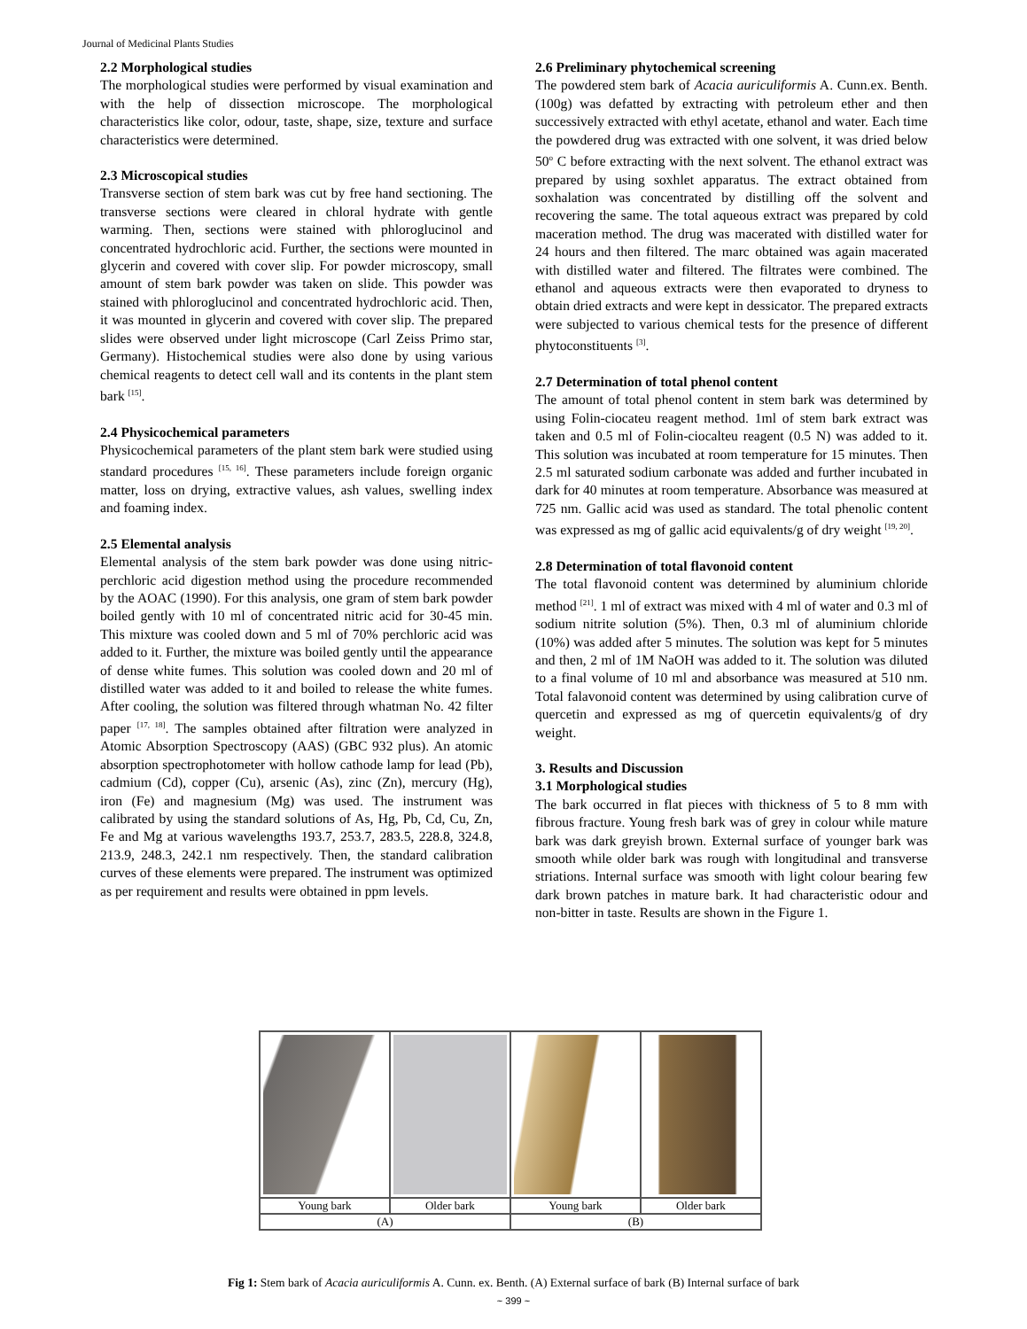Journal of Medicinal Plants Studies
2.2 Morphological studies
The morphological studies were performed by visual examination and with the help of dissection microscope. The morphological characteristics like color, odour, taste, shape, size, texture and surface characteristics were determined.
2.3 Microscopical studies
Transverse section of stem bark was cut by free hand sectioning. The transverse sections were cleared in chloral hydrate with gentle warming. Then, sections were stained with phloroglucinol and concentrated hydrochloric acid. Further, the sections were mounted in glycerin and covered with cover slip. For powder microscopy, small amount of stem bark powder was taken on slide. This powder was stained with phloroglucinol and concentrated hydrochloric acid. Then, it was mounted in glycerin and covered with cover slip. The prepared slides were observed under light microscope (Carl Zeiss Primo star, Germany). Histochemical studies were also done by using various chemical reagents to detect cell wall and its contents in the plant stem bark <sup>[15]</sup>.
2.4 Physicochemical parameters
Physicochemical parameters of the plant stem bark were studied using standard procedures <sup>[15, 16]</sup>. These parameters include foreign organic matter, loss on drying, extractive values, ash values, swelling index and foaming index.
2.5 Elemental analysis
Elemental analysis of the stem bark powder was done using nitric-perchloric acid digestion method using the procedure recommended by the AOAC (1990). For this analysis, one gram of stem bark powder boiled gently with 10 ml of concentrated nitric acid for 30-45 min. This mixture was cooled down and 5 ml of 70% perchloric acid was added to it. Further, the mixture was boiled gently until the appearance of dense white fumes. This solution was cooled down and 20 ml of distilled water was added to it and boiled to release the white fumes. After cooling, the solution was filtered through whatman No. 42 filter paper <sup>[17, 18]</sup>. The samples obtained after filtration were analyzed in Atomic Absorption Spectroscopy (AAS) (GBC 932 plus). An atomic absorption spectrophotometer with hollow cathode lamp for lead (Pb), cadmium (Cd), copper (Cu), arsenic (As), zinc (Zn), mercury (Hg), iron (Fe) and magnesium (Mg) was used. The instrument was calibrated by using the standard solutions of As, Hg, Pb, Cd, Cu, Zn, Fe and Mg at various wavelengths 193.7, 253.7, 283.5, 228.8, 324.8, 213.9, 248.3, 242.1 nm respectively. Then, the standard calibration curves of these elements were prepared. The instrument was optimized as per requirement and results were obtained in ppm levels.
2.6 Preliminary phytochemical screening
The powdered stem bark of Acacia auriculiformis A. Cunn.ex. Benth. (100g) was defatted by extracting with petroleum ether and then successively extracted with ethyl acetate, ethanol and water. Each time the powdered drug was extracted with one solvent, it was dried below 50<sup>o</sup> C before extracting with the next solvent. The ethanol extract was prepared by using soxhlet apparatus. The extract obtained from soxhalation was concentrated by distilling off the solvent and recovering the same. The total aqueous extract was prepared by cold maceration method. The drug was macerated with distilled water for 24 hours and then filtered. The marc obtained was again macerated with distilled water and filtered. The filtrates were combined. The ethanol and aqueous extracts were then evaporated to dryness to obtain dried extracts and were kept in dessicator. The prepared extracts were subjected to various chemical tests for the presence of different phytoconstituents <sup>[3]</sup>.
2.7 Determination of total phenol content
The amount of total phenol content in stem bark was determined by using Folin-ciocateu reagent method. 1ml of stem bark extract was taken and 0.5 ml of Folin-ciocalteu reagent (0.5 N) was added to it. This solution was incubated at room temperature for 15 minutes. Then 2.5 ml saturated sodium carbonate was added and further incubated in dark for 40 minutes at room temperature. Absorbance was measured at 725 nm. Gallic acid was used as standard. The total phenolic content was expressed as mg of gallic acid equivalents/g of dry weight <sup>[19, 20]</sup>.
2.8 Determination of total flavonoid content
The total flavonoid content was determined by aluminium chloride method <sup>[21]</sup>. 1 ml of extract was mixed with 4 ml of water and 0.3 ml of sodium nitrite solution (5%). Then, 0.3 ml of aluminium chloride (10%) was added after 5 minutes. The solution was kept for 5 minutes and then, 2 ml of 1M NaOH was added to it. The solution was diluted to a final volume of 10 ml and absorbance was measured at 510 nm. Total falavonoid content was determined by using calibration curve of quercetin and expressed as mg of quercetin equivalents/g of dry weight.
3. Results and Discussion
3.1 Morphological studies
The bark occurred in flat pieces with thickness of 5 to 8 mm with fibrous fracture. Young fresh bark was of grey in colour while mature bark was dark greyish brown. External surface of younger bark was smooth while older bark was rough with longitudinal and transverse striations. Internal surface was smooth with light colour bearing few dark brown patches in mature bark. It had characteristic odour and non-bitter in taste. Results are shown in the Figure 1.
| Young bark | Older bark | Young bark | Older bark |
| (A) | | (B) | |
Fig 1: Stem bark of Acacia auriculiformis A. Cunn. ex. Benth. (A) External surface of bark (B) Internal surface of bark
~ 399 ~